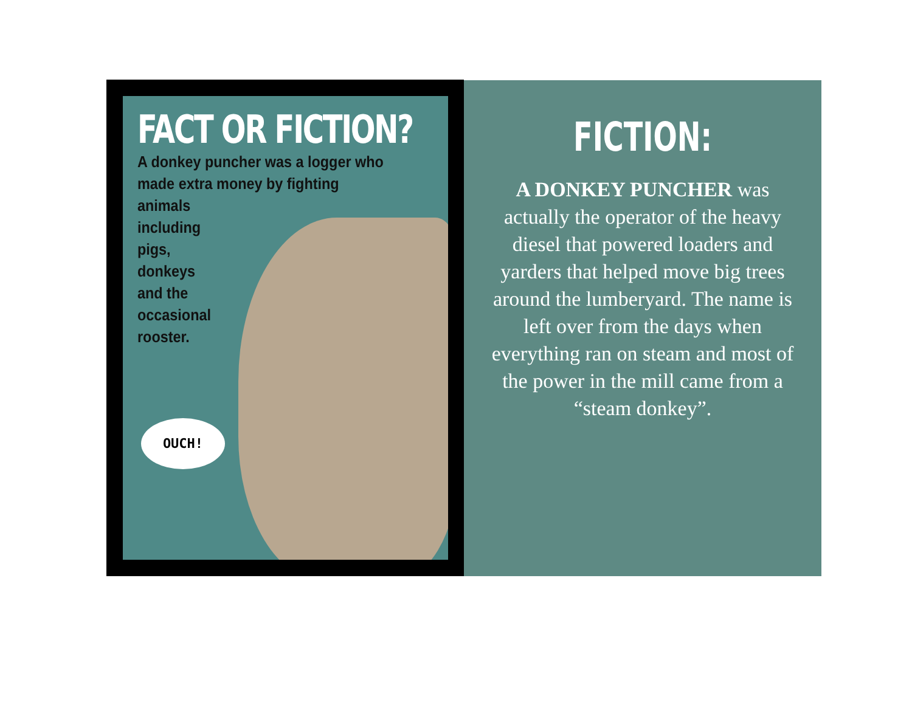FACT OR FICTION?
A donkey puncher was a logger who made extra money by fighting
animals
including
pigs,
donkeys
and the
occasional
rooster.
OUCH!
FICTION:
A DONKEY PUNCHER was actually the operator of the heavy diesel that powered loaders and yarders that helped move big trees around the lumberyard. The name is left over from the days when everything ran on steam and most of the power in the mill came from a “steam donkey”.